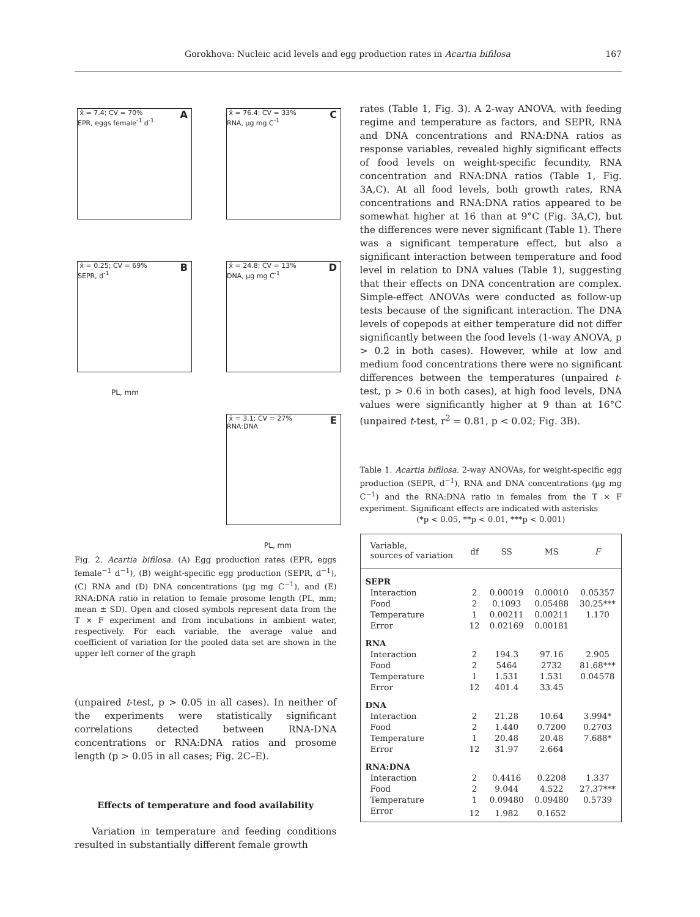Gorokhova: Nucleic acid levels and egg production rates in Acartia bifilosa 167
x̄ = 7.4; CV = 70% A
EPR, eggs female<sup>-1</sup> d<sup>-1</sup>
x̄ = 76.4; CV = 33% C
RNA, µg mg C<sup>-1</sup>
x̄ = 0.25; CV = 69% B
SEPR, d<sup>-1</sup>
x̄ = 24.8; CV = 13% D
DNA, µg mg C<sup>-1</sup>
x̄ = 3.1; CV = 27% E
RNA:DNA
PL, mm
PL, mm
Fig. 2. Acartia bifilosa. (A) Egg production rates (EPR, eggs female<sup>−1</sup> d<sup>−1</sup>), (B) weight-specific egg production (SEPR, d<sup>−1</sup>), (C) RNA and (D) DNA concentrations (µg mg C<sup>−1</sup>), and (E) RNA:DNA ratio in relation to female prosome length (PL, mm; mean ± SD). Open and closed symbols represent data from the T × F experiment and from incubations in ambient water, respectively. For each variable, the average value and coefficient of variation for the pooled data set are shown in the upper left corner of the graph
(unpaired t-test, p > 0.05 in all cases). In neither of the experiments were statistically significant correlations detected between RNA-DNA concentrations or RNA:DNA ratios and prosome length (p > 0.05 in all cases; Fig. 2C–E).
Effects of temperature and food availability
Variation in temperature and feeding conditions resulted in substantially different female growth
rates (Table 1, Fig. 3). A 2-way ANOVA, with feeding regime and temperature as factors, and SEPR, RNA and DNA concentrations and RNA:DNA ratios as response variables, revealed highly significant effects of food levels on weight-specific fecundity, RNA concentration and RNA:DNA ratios (Table 1, Fig. 3A,C). At all food levels, both growth rates, RNA concentrations and RNA:DNA ratios appeared to be somewhat higher at 16 than at 9°C (Fig. 3A,C), but the differences were never significant (Table 1). There was a significant temperature effect, but also a significant interaction between temperature and food level in relation to DNA values (Table 1), suggesting that their effects on DNA concentration are complex. Simple-effect ANOVAs were conducted as follow-up tests because of the significant interaction. The DNA levels of copepods at either temperature did not differ significantly between the food levels (1-way ANOVA, p > 0.2 in both cases). However, while at low and medium food concentrations there were no significant differences between the temperatures (unpaired t-test, p > 0.6 in both cases), at high food levels, DNA values were significantly higher at 9 than at 16°C (unpaired t-test, r<sup>2</sup> = 0.81, p < 0.02; Fig. 3B).
Table 1. Acartia bifilosa. 2-way ANOVAs, for weight-specific egg production (SEPR, d<sup>−1</sup>), RNA and DNA concentrations (µg mg C<sup>−1</sup>) and the RNA:DNA ratio in females from the T × F experiment. Significant effects are indicated with asterisks
(*p < 0.05, **p < 0.01, ***p < 0.001)
| Variable, sources of variation | df | SS | MS | F |
| --- | --- | --- | --- | --- |
| SEPR | | | | |
| Interaction | 2 | 0.00019 | 0.00010 | 0.05357 |
| Food | 2 | 0.1093 | 0.05488 | 30.25*** |
| Temperature | 1 | 0.00211 | 0.00211 | 1.170 |
| Error | 12 | 0.02169 | 0.00181 | |
| RNA | | | | |
| Interaction | 2 | 194.3 | 97.16 | 2.905 |
| Food | 2 | 5464 | 2732 | 81.68*** |
| Temperature | 1 | 1.531 | 1.531 | 0.04578 |
| Error | 12 | 401.4 | 33.45 | |
| DNA | | | | |
| Interaction | 2 | 21.28 | 10.64 | 3.994* |
| Food | 2 | 1.440 | 0.7200 | 0.2703 |
| Temperature | 1 | 20.48 | 20.48 | 7.688* |
| Error | 12 | 31.97 | 2.664 | |
| RNA:DNA | | | | |
| Interaction | 2 | 0.4416 | 0.2208 | 1.337 |
| Food | 2 | 9.044 | 4.522 | 27.37*** |
| Temperature | 1 | 0.09480 | 0.09480 | 0.5739 |
| Error | 12 | 1.982 | 0.1652 | |